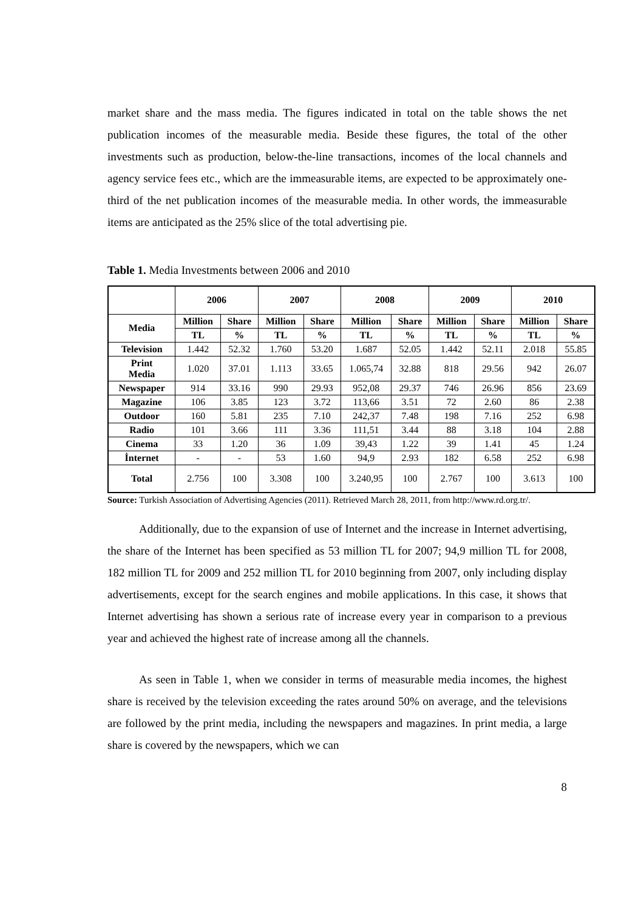market share and the mass media. The figures indicated in total on the table shows the net publication incomes of the measurable media. Beside these figures, the total of the other investments such as production, below-the-line transactions, incomes of the local channels and agency service fees etc., which are the immeasurable items, are expected to be approximately one-third of the net publication incomes of the measurable media. In other words, the immeasurable items are anticipated as the 25% slice of the total advertising pie.
Table 1. Media Investments between 2006 and 2010
| | 2006 | | 2007 | | 2008 | | 2009 | | 2010 | |
| --- | --- | --- | --- | --- | --- | --- | --- | --- | --- | --- |
| Media | Million | Share | Million | Share | Million | Share | Million | Share | Million | Share |
| | TL | % | TL | % | TL | % | TL | % | TL | % |
| Television | 1.442 | 52.32 | 1.760 | 53.20 | 1.687 | 52.05 | 1.442 | 52.11 | 2.018 | 55.85 |
| Print Media | 1.020 | 37.01 | 1.113 | 33.65 | 1.065,74 | 32.88 | 818 | 29.56 | 942 | 26.07 |
| Newspaper | 914 | 33.16 | 990 | 29.93 | 952,08 | 29.37 | 746 | 26.96 | 856 | 23.69 |
| Magazine | 106 | 3.85 | 123 | 3.72 | 113,66 | 3.51 | 72 | 2.60 | 86 | 2.38 |
| Outdoor | 160 | 5.81 | 235 | 7.10 | 242,37 | 7.48 | 198 | 7.16 | 252 | 6.98 |
| Radio | 101 | 3.66 | 111 | 3.36 | 111,51 | 3.44 | 88 | 3.18 | 104 | 2.88 |
| Cinema | 33 | 1.20 | 36 | 1.09 | 39,43 | 1.22 | 39 | 1.41 | 45 | 1.24 |
| İnternet | - | - | 53 | 1.60 | 94,9 | 2.93 | 182 | 6.58 | 252 | 6.98 |
| Total | 2.756 | 100 | 3.308 | 100 | 3.240,95 | 100 | 2.767 | 100 | 3.613 | 100 |
Source: Turkish Association of Advertising Agencies (2011). Retrieved March 28, 2011, from http://www.rd.org.tr/.
Additionally, due to the expansion of use of Internet and the increase in Internet advertising, the share of the Internet has been specified as 53 million TL for 2007; 94,9 million TL for 2008, 182 million TL for 2009 and 252 million TL for 2010 beginning from 2007, only including display advertisements, except for the search engines and mobile applications. In this case, it shows that Internet advertising has shown a serious rate of increase every year in comparison to a previous year and achieved the highest rate of increase among all the channels.
As seen in Table 1, when we consider in terms of measurable media incomes, the highest share is received by the television exceeding the rates around 50% on average, and the televisions are followed by the print media, including the newspapers and magazines. In print media, a large share is covered by the newspapers, which we can
8